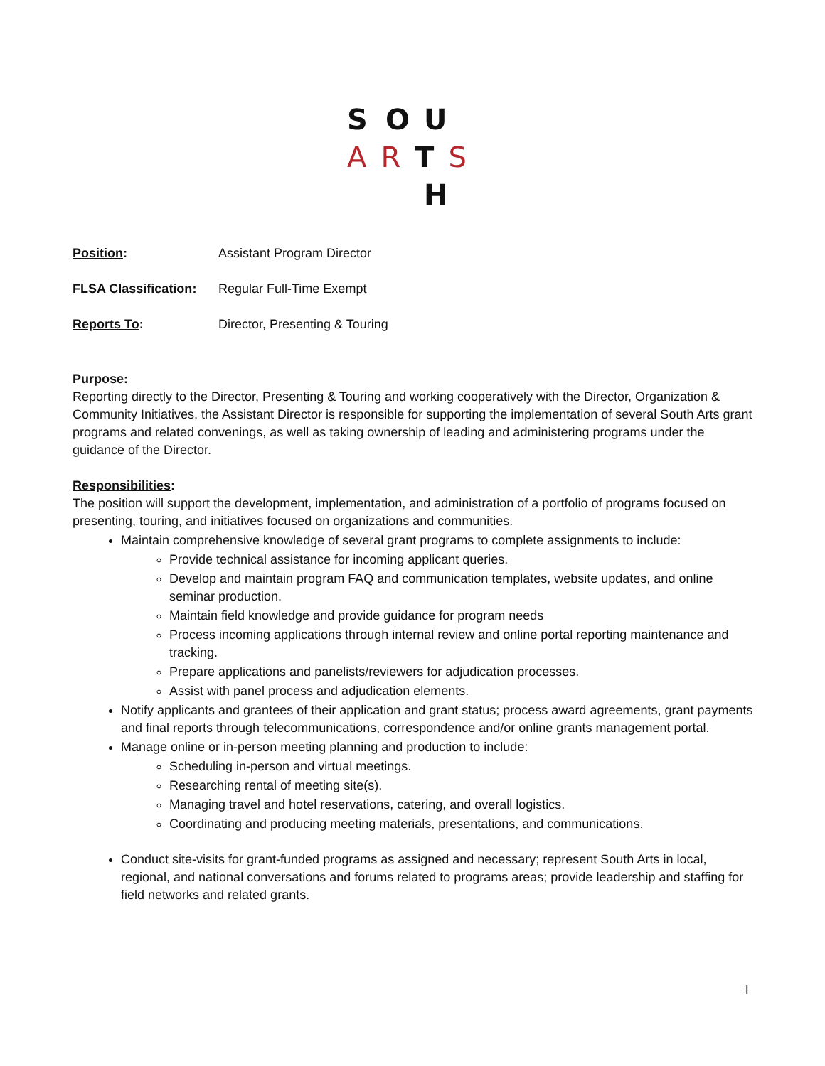S O U
A R T S
H
Position: Assistant Program Director
FLSA Classification: Regular Full-Time Exempt
Reports To: Director, Presenting & Touring
Purpose:
Reporting directly to the Director, Presenting & Touring and working cooperatively with the Director, Organization & Community Initiatives, the Assistant Director is responsible for supporting the implementation of several South Arts grant programs and related convenings, as well as taking ownership of leading and administering programs under the guidance of the Director.
Responsibilities:
The position will support the development, implementation, and administration of a portfolio of programs focused on presenting, touring, and initiatives focused on organizations and communities.
Maintain comprehensive knowledge of several grant programs to complete assignments to include:
Provide technical assistance for incoming applicant queries.
Develop and maintain program FAQ and communication templates, website updates, and online seminar production.
Maintain field knowledge and provide guidance for program needs
Process incoming applications through internal review and online portal reporting maintenance and tracking.
Prepare applications and panelists/reviewers for adjudication processes.
Assist with panel process and adjudication elements.
Notify applicants and grantees of their application and grant status; process award agreements, grant payments and final reports through telecommunications, correspondence and/or online grants management portal.
Manage online or in-person meeting planning and production to include:
Scheduling in-person and virtual meetings.
Researching rental of meeting site(s).
Managing travel and hotel reservations, catering, and overall logistics.
Coordinating and producing meeting materials, presentations, and communications.
Conduct site-visits for grant-funded programs as assigned and necessary; represent South Arts in local, regional, and national conversations and forums related to programs areas; provide leadership and staffing for field networks and related grants.
1